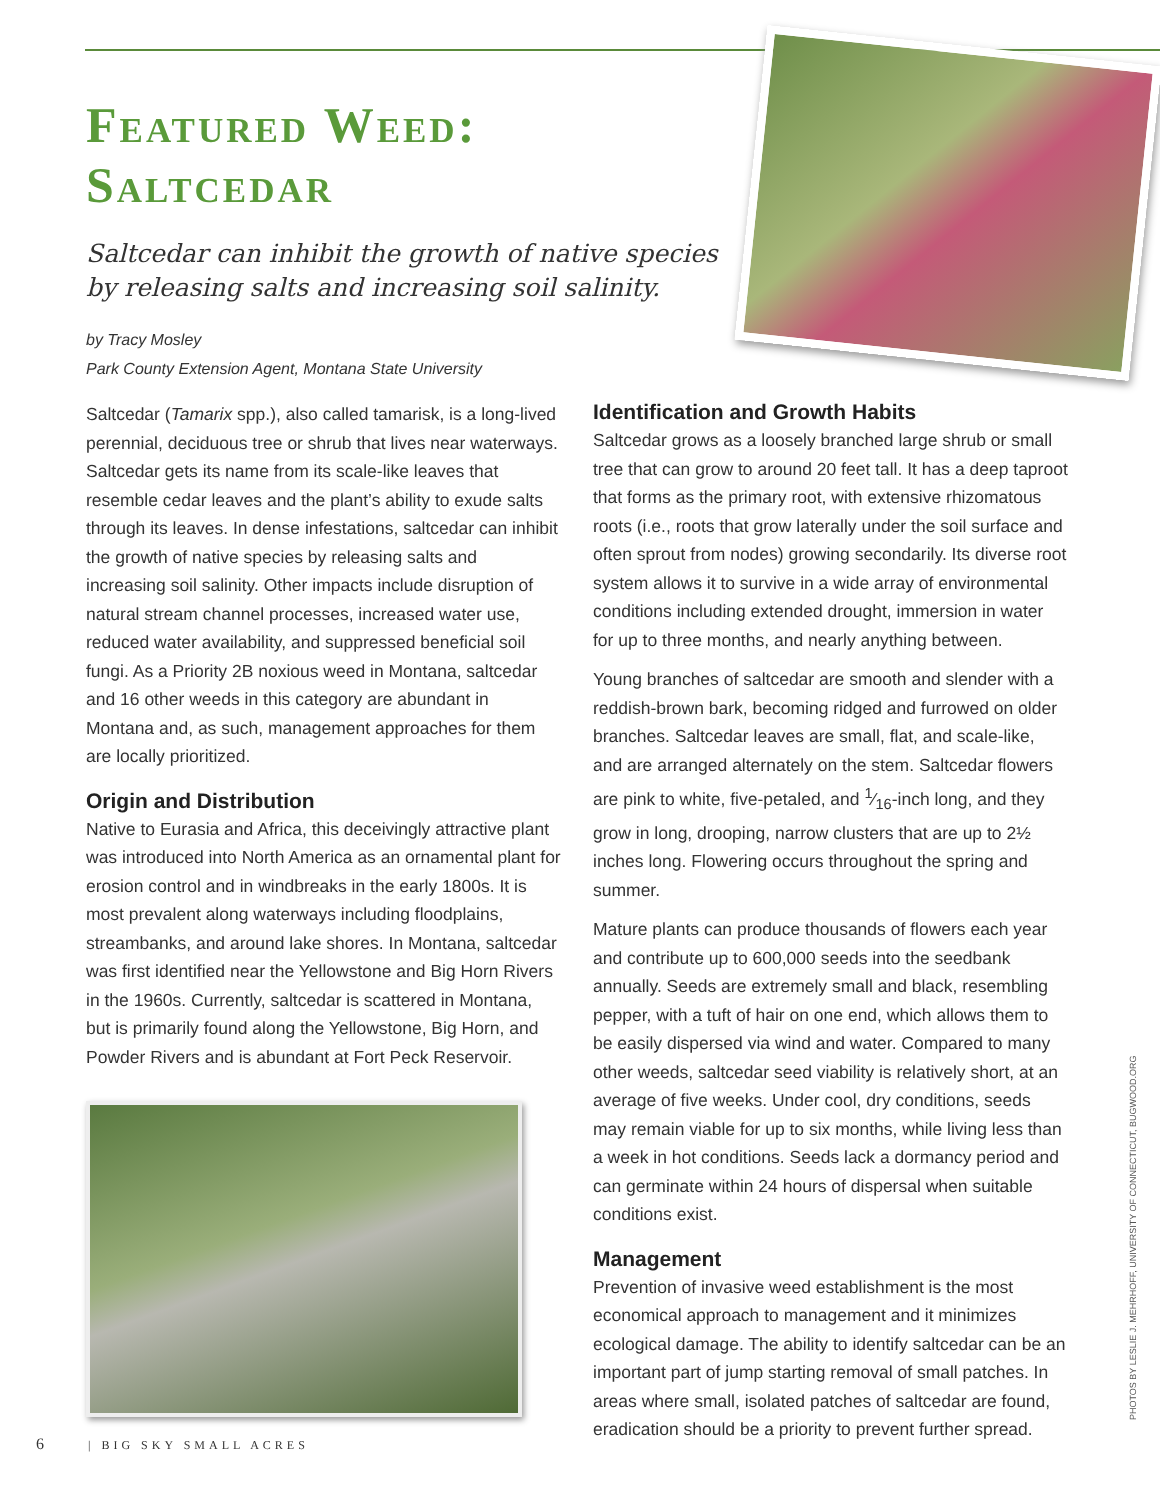Featured Weed:
Saltcedar
Saltcedar can inhibit the growth of native species by releasing salts and increasing soil salinity.
by Tracy Mosley
Park County Extension Agent, Montana State University
Saltcedar (Tamarix spp.), also called tamarisk, is a long-lived perennial, deciduous tree or shrub that lives near waterways. Saltcedar gets its name from its scale-like leaves that resemble cedar leaves and the plant’s ability to exude salts through its leaves. In dense infestations, saltcedar can inhibit the growth of native species by releasing salts and increasing soil salinity. Other impacts include disruption of natural stream channel processes, increased water use, reduced water availability, and suppressed beneficial soil fungi. As a Priority 2B noxious weed in Montana, saltcedar and 16 other weeds in this category are abundant in Montana and, as such, management approaches for them are locally prioritized.
Origin and Distribution
Native to Eurasia and Africa, this deceivingly attractive plant was introduced into North America as an ornamental plant for erosion control and in windbreaks in the early 1800s. It is most prevalent along waterways including floodplains, streambanks, and around lake shores. In Montana, saltcedar was first identified near the Yellowstone and Big Horn Rivers in the 1960s. Currently, saltcedar is scattered in Montana, but is primarily found along the Yellowstone, Big Horn, and Powder Rivers and is abundant at Fort Peck Reservoir.
Identification and Growth Habits
Saltcedar grows as a loosely branched large shrub or small tree that can grow to around 20 feet tall. It has a deep taproot that forms as the primary root, with extensive rhizomatous roots (i.e., roots that grow laterally under the soil surface and often sprout from nodes) growing secondarily. Its diverse root system allows it to survive in a wide array of environmental conditions including extended drought, immersion in water for up to three months, and nearly anything between.
Young branches of saltcedar are smooth and slender with a reddish-brown bark, becoming ridged and furrowed on older branches. Saltcedar leaves are small, flat, and scale-like, and are arranged alternately on the stem. Saltcedar flowers are pink to white, five-petaled, and 1⁄16-inch long, and they grow in long, drooping, narrow clusters that are up to 2½ inches long. Flowering occurs throughout the spring and summer.
Mature plants can produce thousands of flowers each year and contribute up to 600,000 seeds into the seedbank annually. Seeds are extremely small and black, resembling pepper, with a tuft of hair on one end, which allows them to be easily dispersed via wind and water. Compared to many other weeds, saltcedar seed viability is relatively short, at an average of five weeks. Under cool, dry conditions, seeds may remain viable for up to six months, while living less than a week in hot conditions. Seeds lack a dormancy period and can germinate within 24 hours of dispersal when suitable conditions exist.
Management
Prevention of invasive weed establishment is the most economical approach to management and it minimizes ecological damage. The ability to identify saltcedar can be an important part of jump starting removal of small patches. In areas where small, isolated patches of saltcedar are found, eradication should be a priority to prevent further spread.
PHOTOS BY LESLIE J. MEHRHOFF, UNIVERSITY OF CONNECTICUT, BUGWOOD.ORG
6 | BIG SKY SMALL ACRES